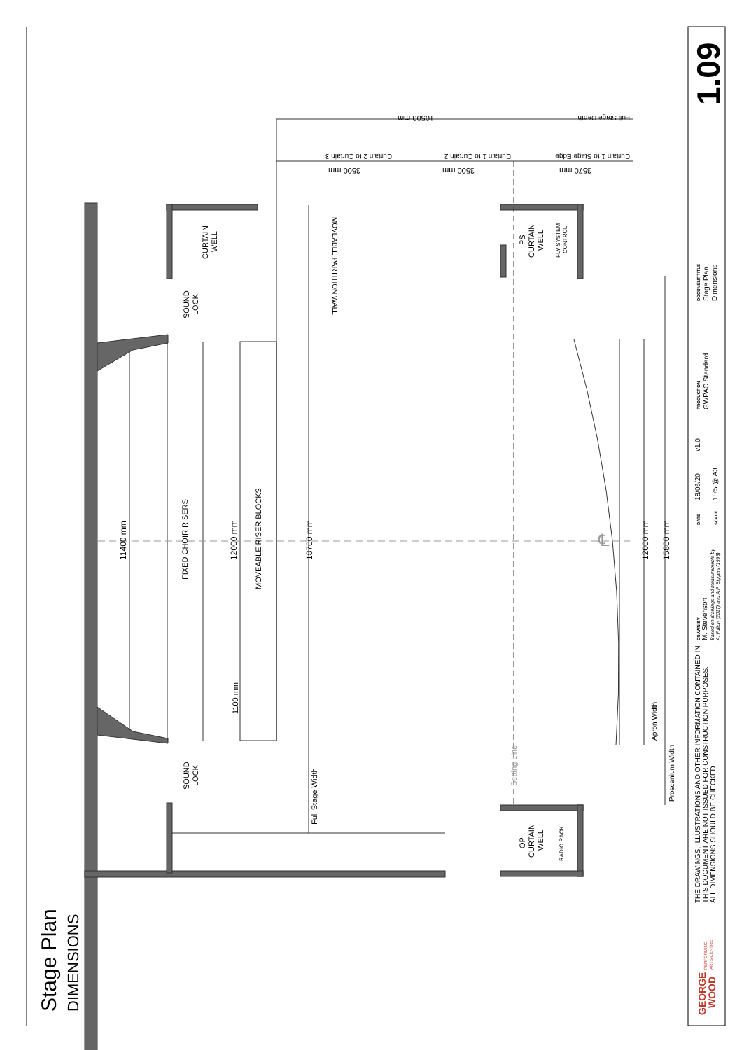Stage Plan
DIMENSIONS
11400 mm
FIXED CHOIR RISERS
12000 mm
1100 mm
MOVEABLE RISER BLOCKS
18700 mm
Full Stage Width
CURTAIN
WELL
SOUND
LOCK
SOUND
LOCK
MOVEABLE PARTITION WALL
PS
CURTAIN
WELL
FLY SYSTEM
CONTROL
Setting Line
OP
CURTAIN
WELL
RADIO RACK
12000 mm
Apron Width
15800 mm
Proscenium Width
℄
10500 mm
Full Stage Depth
Curtain 2 to Curtain 3
3500 mm
Curtain 1 to Curtain 2
3500 mm
Curtain 1 to Stage Edge
3570 mm
1.09
DOCUMENT TITLE
Stage Plan
Dimensions
PRODUCTION
GWPAC Standard
DATE
18/06/20
v1.0
SCALE
1:75 @ A3
DRAWN BY
M. Stevenson
Based on drawings and measurements by
A. Fulton (2017) and A.P. Siggers (1996)
THE DRAWINGS, ILLUSTRATIONS AND OTHER INFORMATION CONTAINED IN
THIS DOCUMENT ARE NOT ISSUED FOR CONSTRUCTION PURPOSES.
ALL DIMENSIONS SHOULD BE CHECKED.
GEORGE
WOOD
PERFORMING
ARTS CENTRE